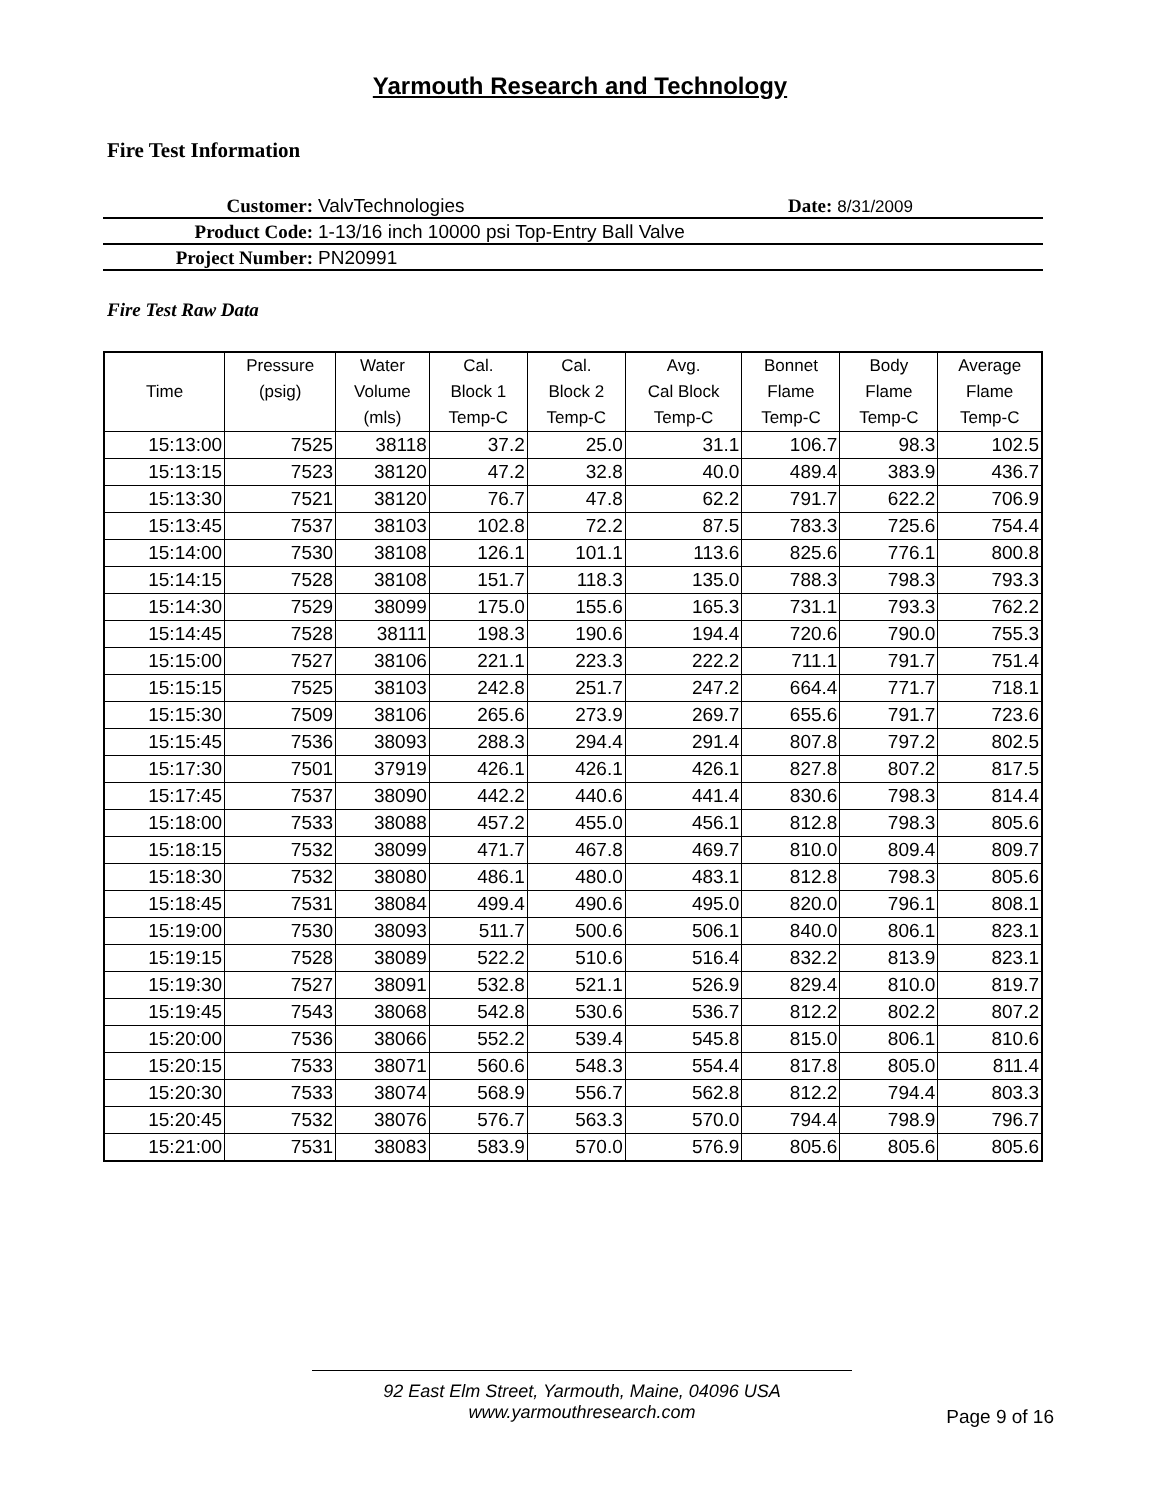Yarmouth Research and Technology
Fire Test Information
Customer: ValvTechnologies Date: 8/31/2009
Product Code: 1-13/16 inch 10000 psi Top-Entry Ball Valve
Project Number: PN20991
Fire Test Raw Data
| | Pressure | Water | Cal. | Cal. | Avg. | Bonnet | Body | Average |
| --- | --- | --- | --- | --- | --- | --- | --- | --- |
| Time | (psig) | Volume | Block 1 | Block 2 | Cal Block | Flame | Flame | Flame |
| | | (mls) | Temp-C | Temp-C | Temp-C | Temp-C | Temp-C | Temp-C |
| 15:13:00 | 7525 | 38118 | 37.2 | 25.0 | 31.1 | 106.7 | 98.3 | 102.5 |
| 15:13:15 | 7523 | 38120 | 47.2 | 32.8 | 40.0 | 489.4 | 383.9 | 436.7 |
| 15:13:30 | 7521 | 38120 | 76.7 | 47.8 | 62.2 | 791.7 | 622.2 | 706.9 |
| 15:13:45 | 7537 | 38103 | 102.8 | 72.2 | 87.5 | 783.3 | 725.6 | 754.4 |
| 15:14:00 | 7530 | 38108 | 126.1 | 101.1 | 113.6 | 825.6 | 776.1 | 800.8 |
| 15:14:15 | 7528 | 38108 | 151.7 | 118.3 | 135.0 | 788.3 | 798.3 | 793.3 |
| 15:14:30 | 7529 | 38099 | 175.0 | 155.6 | 165.3 | 731.1 | 793.3 | 762.2 |
| 15:14:45 | 7528 | 38111 | 198.3 | 190.6 | 194.4 | 720.6 | 790.0 | 755.3 |
| 15:15:00 | 7527 | 38106 | 221.1 | 223.3 | 222.2 | 711.1 | 791.7 | 751.4 |
| 15:15:15 | 7525 | 38103 | 242.8 | 251.7 | 247.2 | 664.4 | 771.7 | 718.1 |
| 15:15:30 | 7509 | 38106 | 265.6 | 273.9 | 269.7 | 655.6 | 791.7 | 723.6 |
| 15:15:45 | 7536 | 38093 | 288.3 | 294.4 | 291.4 | 807.8 | 797.2 | 802.5 |
| 15:17:30 | 7501 | 37919 | 426.1 | 426.1 | 426.1 | 827.8 | 807.2 | 817.5 |
| 15:17:45 | 7537 | 38090 | 442.2 | 440.6 | 441.4 | 830.6 | 798.3 | 814.4 |
| 15:18:00 | 7533 | 38088 | 457.2 | 455.0 | 456.1 | 812.8 | 798.3 | 805.6 |
| 15:18:15 | 7532 | 38099 | 471.7 | 467.8 | 469.7 | 810.0 | 809.4 | 809.7 |
| 15:18:30 | 7532 | 38080 | 486.1 | 480.0 | 483.1 | 812.8 | 798.3 | 805.6 |
| 15:18:45 | 7531 | 38084 | 499.4 | 490.6 | 495.0 | 820.0 | 796.1 | 808.1 |
| 15:19:00 | 7530 | 38093 | 511.7 | 500.6 | 506.1 | 840.0 | 806.1 | 823.1 |
| 15:19:15 | 7528 | 38089 | 522.2 | 510.6 | 516.4 | 832.2 | 813.9 | 823.1 |
| 15:19:30 | 7527 | 38091 | 532.8 | 521.1 | 526.9 | 829.4 | 810.0 | 819.7 |
| 15:19:45 | 7543 | 38068 | 542.8 | 530.6 | 536.7 | 812.2 | 802.2 | 807.2 |
| 15:20:00 | 7536 | 38066 | 552.2 | 539.4 | 545.8 | 815.0 | 806.1 | 810.6 |
| 15:20:15 | 7533 | 38071 | 560.6 | 548.3 | 554.4 | 817.8 | 805.0 | 811.4 |
| 15:20:30 | 7533 | 38074 | 568.9 | 556.7 | 562.8 | 812.2 | 794.4 | 803.3 |
| 15:20:45 | 7532 | 38076 | 576.7 | 563.3 | 570.0 | 794.4 | 798.9 | 796.7 |
| 15:21:00 | 7531 | 38083 | 583.9 | 570.0 | 576.9 | 805.6 | 805.6 | 805.6 |
92 East Elm Street, Yarmouth, Maine, 04096 USA
www.yarmouthresearch.com
Page 9 of 16